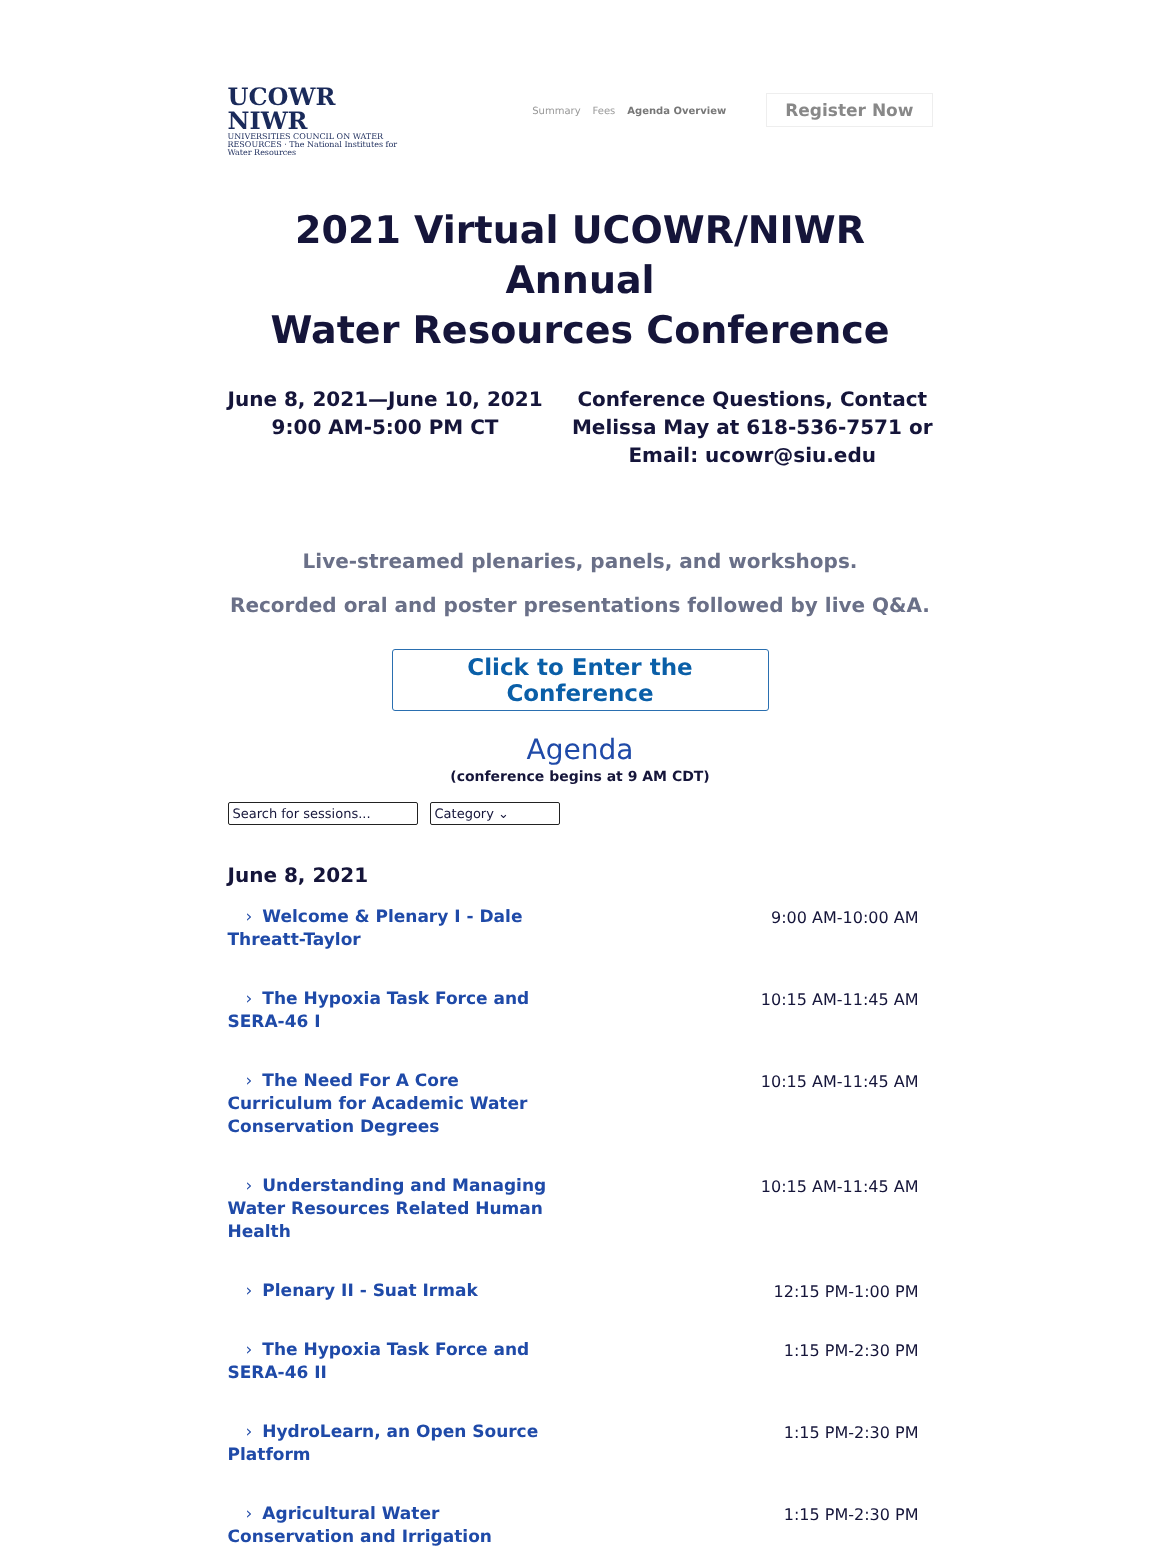UCOWR NIWR
UNIVERSITIES COUNCIL ON WATER RESOURCES · The National Institutes for Water Resources
Summary Fees Agenda Overview Register Now
2021 Virtual UCOWR/NIWR Annual
Water Resources Conference
June 8, 2021—June 10, 2021
9:00 AM-5:00 PM CT
Conference Questions, Contact
Melissa May at 618-536-7571 or
Email: ucowr@siu.edu
Live-streamed plenaries, panels, and workshops.
Recorded oral and poster presentations followed by live Q&A.
Click to Enter the Conference
Agenda
(conference begins at 9 AM CDT)
Search for sessions... Category ⌄
June 8, 2021
› Welcome & Plenary I - Dale Threatt-Taylor
9:00 AM-10:00 AM
› The Hypoxia Task Force and SERA-46 I
10:15 AM-11:45 AM
› The Need For A Core Curriculum for Academic Water Conservation Degrees
10:15 AM-11:45 AM
› Understanding and Managing Water Resources Related Human Health
10:15 AM-11:45 AM
› Plenary II - Suat Irmak
12:15 PM-1:00 PM
› The Hypoxia Task Force and SERA-46 II
1:15 PM-2:30 PM
› HydroLearn, an Open Source Platform
1:15 PM-2:30 PM
› Agricultural Water Conservation and Irrigation
1:15 PM-2:30 PM